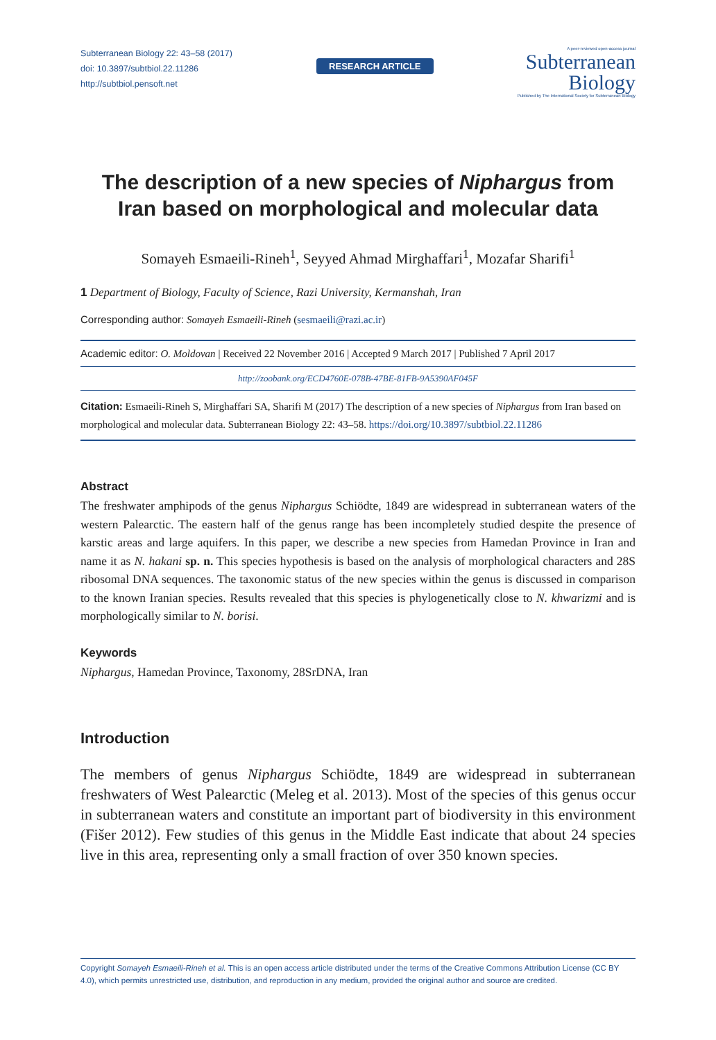Subterranean Biology 22: 43–58 (2017)
doi: 10.3897/subtbiol.22.11286
http://subtbiol.pensoft.net
RESEARCH ARTICLE
A peer-reviewed open-access journal
Subterranean
Biology
Published by The International Society for Subterranean Biology
The description of a new species of Niphargus from Iran based on morphological and molecular data
Somayeh Esmaeili-Rineh<sup>1</sup>, Seyyed Ahmad Mirghaffari<sup>1</sup>, Mozafar Sharifi<sup>1</sup>
1 Department of Biology, Faculty of Science, Razi University, Kermanshah, Iran
Corresponding author: Somayeh Esmaeili-Rineh (sesmaeili@razi.ac.ir)
Academic editor: O. Moldovan | Received 22 November 2016 | Accepted 9 March 2017 | Published 7 April 2017
http://zoobank.org/ECD4760E-078B-47BE-81FB-9A5390AF045F
Citation: Esmaeili-Rineh S, Mirghaffari SA, Sharifi M (2017) The description of a new species of Niphargus from Iran based on morphological and molecular data. Subterranean Biology 22: 43–58. https://doi.org/10.3897/subtbiol.22.11286
Abstract
The freshwater amphipods of the genus Niphargus Schiödte, 1849 are widespread in subterranean waters of the western Palearctic. The eastern half of the genus range has been incompletely studied despite the presence of karstic areas and large aquifers. In this paper, we describe a new species from Hamedan Province in Iran and name it as N. hakani sp. n. This species hypothesis is based on the analysis of morphological characters and 28S ribosomal DNA sequences. The taxonomic status of the new species within the genus is discussed in comparison to the known Iranian species. Results revealed that this species is phylogenetically close to N. khwarizmi and is morphologically similar to N. borisi.
Keywords
Niphargus, Hamedan Province, Taxonomy, 28SrDNA, Iran
Introduction
The members of genus Niphargus Schiödte, 1849 are widespread in subterranean freshwaters of West Palearctic (Meleg et al. 2013). Most of the species of this genus occur in subterranean waters and constitute an important part of biodiversity in this environment (Fišer 2012). Few studies of this genus in the Middle East indicate that about 24 species live in this area, representing only a small fraction of over 350 known species.
Copyright Somayeh Esmaeili-Rineh et al. This is an open access article distributed under the terms of the Creative Commons Attribution License (CC BY 4.0), which permits unrestricted use, distribution, and reproduction in any medium, provided the original author and source are credited.